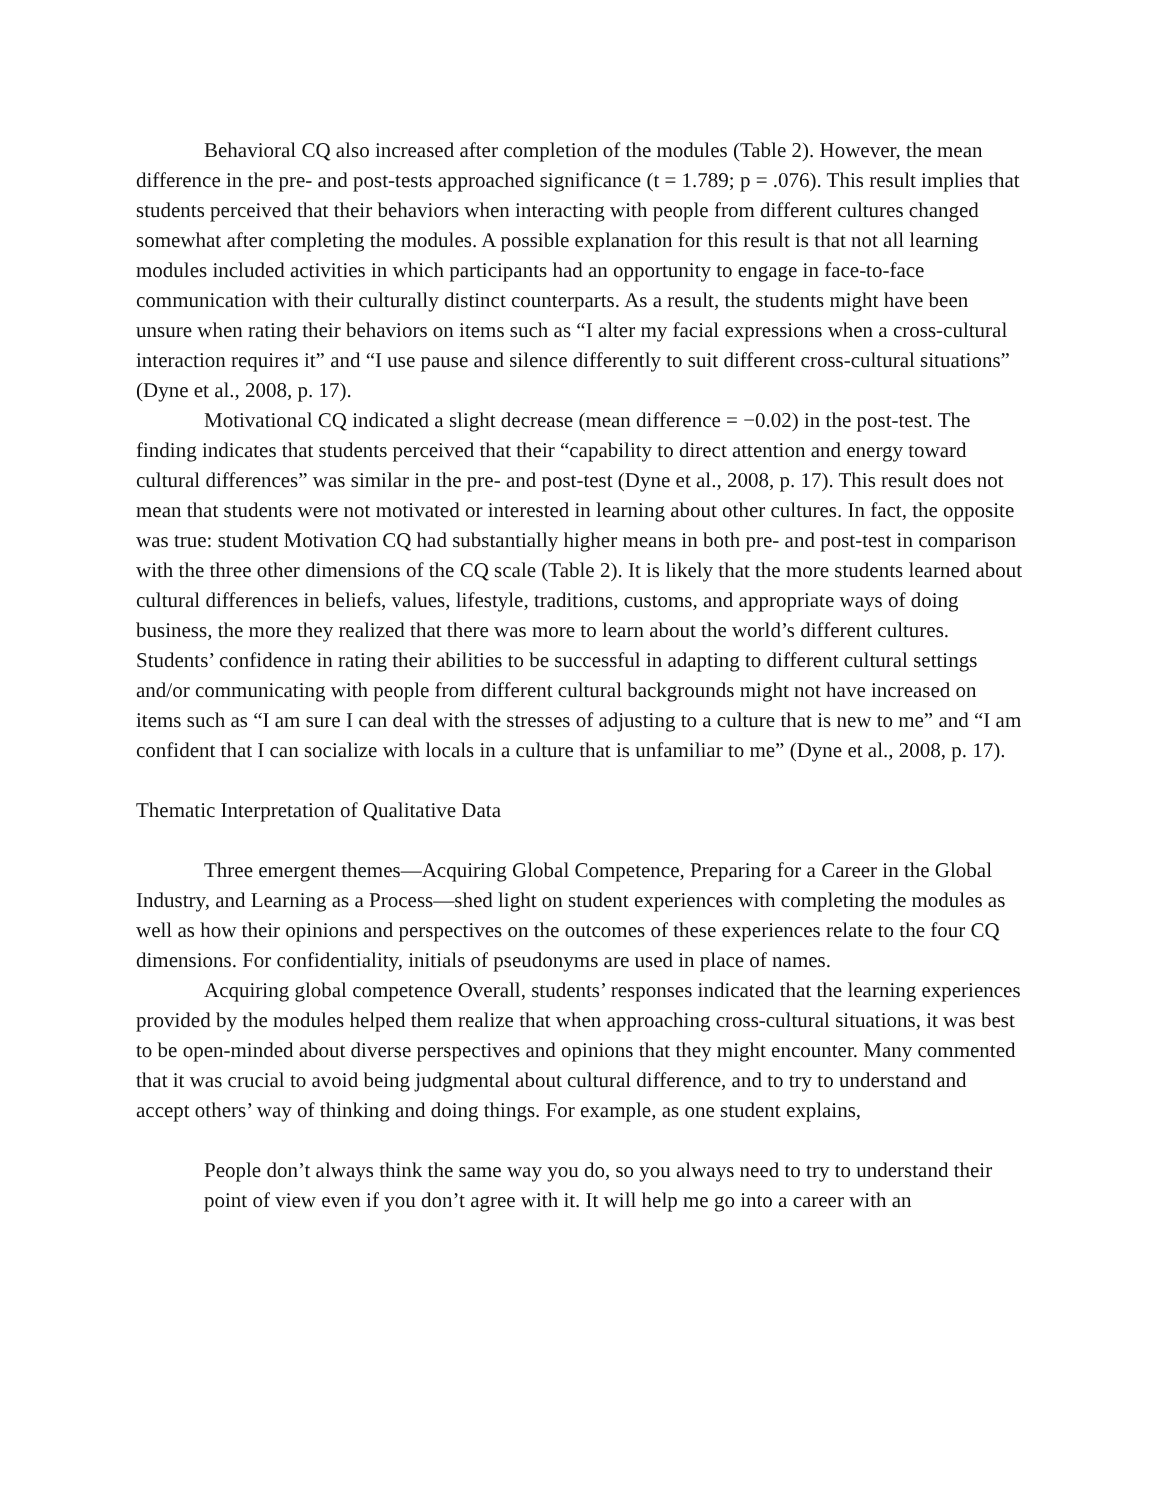Behavioral CQ also increased after completion of the modules (Table 2). However, the mean difference in the pre- and post-tests approached significance (t = 1.789; p = .076). This result implies that students perceived that their behaviors when interacting with people from different cultures changed somewhat after completing the modules. A possible explanation for this result is that not all learning modules included activities in which participants had an opportunity to engage in face-to-face communication with their culturally distinct counterparts. As a result, the students might have been unsure when rating their behaviors on items such as “I alter my facial expressions when a cross-cultural interaction requires it” and “I use pause and silence differently to suit different cross-cultural situations” (Dyne et al., 2008, p. 17).
Motivational CQ indicated a slight decrease (mean difference = −0.02) in the post-test. The finding indicates that students perceived that their “capability to direct attention and energy toward cultural differences” was similar in the pre- and post-test (Dyne et al., 2008, p. 17). This result does not mean that students were not motivated or interested in learning about other cultures. In fact, the opposite was true: student Motivation CQ had substantially higher means in both pre- and post-test in comparison with the three other dimensions of the CQ scale (Table 2). It is likely that the more students learned about cultural differences in beliefs, values, lifestyle, traditions, customs, and appropriate ways of doing business, the more they realized that there was more to learn about the world’s different cultures. Students’ confidence in rating their abilities to be successful in adapting to different cultural settings and/or communicating with people from different cultural backgrounds might not have increased on items such as “I am sure I can deal with the stresses of adjusting to a culture that is new to me” and “I am confident that I can socialize with locals in a culture that is unfamiliar to me” (Dyne et al., 2008, p. 17).
Thematic Interpretation of Qualitative Data
Three emergent themes—Acquiring Global Competence, Preparing for a Career in the Global Industry, and Learning as a Process—shed light on student experiences with completing the modules as well as how their opinions and perspectives on the outcomes of these experiences relate to the four CQ dimensions. For confidentiality, initials of pseudonyms are used in place of names.
Acquiring global competence Overall, students’ responses indicated that the learning experiences provided by the modules helped them realize that when approaching cross-cultural situations, it was best to be open-minded about diverse perspectives and opinions that they might encounter. Many commented that it was crucial to avoid being judgmental about cultural difference, and to try to understand and accept others’ way of thinking and doing things. For example, as one student explains,
People don’t always think the same way you do, so you always need to try to understand their point of view even if you don’t agree with it. It will help me go into a career with an